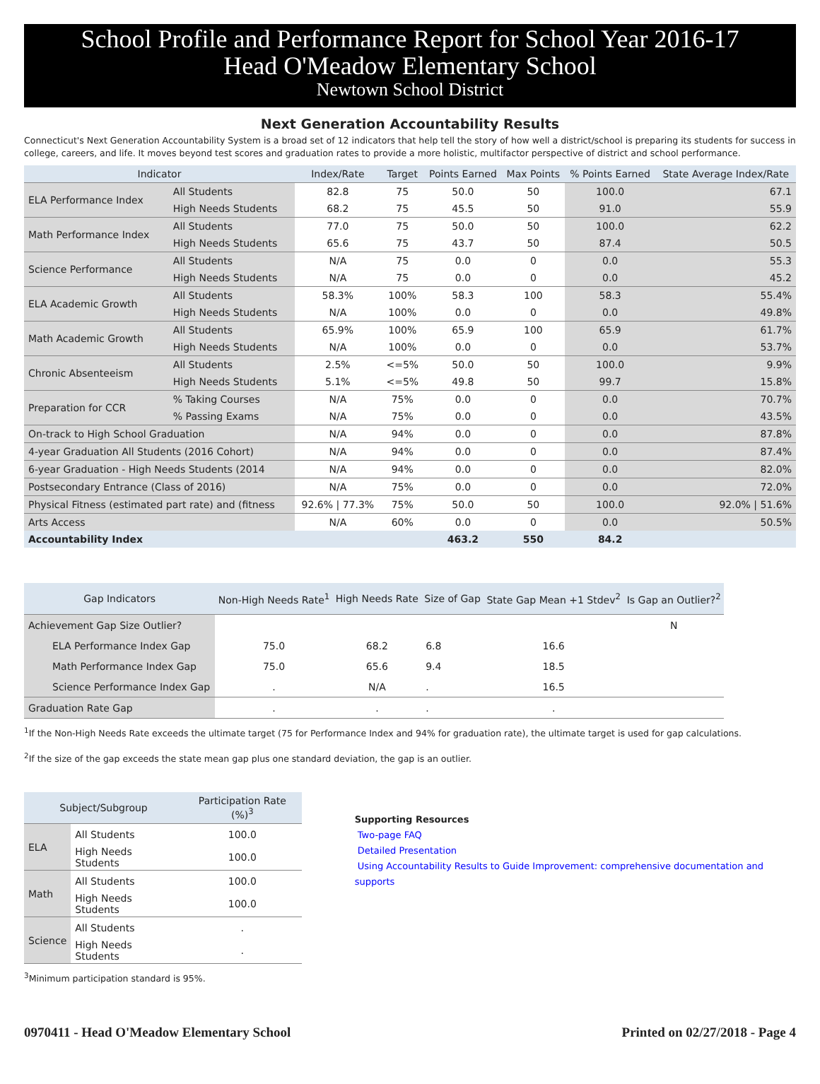School Profile and Performance Report for School Year 2016-17
Head O'Meadow Elementary School
Newtown School District
Next Generation Accountability Results
Connecticut's Next Generation Accountability System is a broad set of 12 indicators that help tell the story of how well a district/school is preparing its students for success in college, careers, and life. It moves beyond test scores and graduation rates to provide a more holistic, multifactor perspective of district and school performance.
| Indicator | | Index/Rate | Target | Points Earned | Max Points | % Points Earned | State Average Index/Rate |
| --- | --- | --- | --- | --- | --- | --- | --- |
| ELA Performance Index | All Students | 82.8 | 75 | 50.0 | 50 | 100.0 | 67.1 |
| | High Needs Students | 68.2 | 75 | 45.5 | 50 | 91.0 | 55.9 |
| Math Performance Index | All Students | 77.0 | 75 | 50.0 | 50 | 100.0 | 62.2 |
| | High Needs Students | 65.6 | 75 | 43.7 | 50 | 87.4 | 50.5 |
| Science Performance | All Students | N/A | 75 | 0.0 | 0 | 0.0 | 55.3 |
| | High Needs Students | N/A | 75 | 0.0 | 0 | 0.0 | 45.2 |
| ELA Academic Growth | All Students | 58.3% | 100% | 58.3 | 100 | 58.3 | 55.4% |
| | High Needs Students | N/A | 100% | 0.0 | 0 | 0.0 | 49.8% |
| Math Academic Growth | All Students | 65.9% | 100% | 65.9 | 100 | 65.9 | 61.7% |
| | High Needs Students | N/A | 100% | 0.0 | 0 | 0.0 | 53.7% |
| Chronic Absenteeism | All Students | 2.5% | <=5% | 50.0 | 50 | 100.0 | 9.9% |
| | High Needs Students | 5.1% | <=5% | 49.8 | 50 | 99.7 | 15.8% |
| Preparation for CCR | % Taking Courses | N/A | 75% | 0.0 | 0 | 0.0 | 70.7% |
| | % Passing Exams | N/A | 75% | 0.0 | 0 | 0.0 | 43.5% |
| On-track to High School Graduation | | N/A | 94% | 0.0 | 0 | 0.0 | 87.8% |
| 4-year Graduation All Students (2016 Cohort) | | N/A | 94% | 0.0 | 0 | 0.0 | 87.4% |
| 6-year Graduation - High Needs Students (2014 | | N/A | 94% | 0.0 | 0 | 0.0 | 82.0% |
| Postsecondary Entrance (Class of 2016) | | N/A | 75% | 0.0 | 0 | 0.0 | 72.0% |
| Physical Fitness (estimated part rate) and (fitness | | 92.6% / 77.3% | 75% | 50.0 | 50 | 100.0 | 92.0% / 51.6% |
| Arts Access | | N/A | 60% | 0.0 | 0 | 0.0 | 50.5% |
| Accountability Index | | | | 463.2 | 550 | 84.2 | |
| Gap Indicators | Non-High Needs Rate<sup>1</sup> | High Needs Rate | Size of Gap | State Gap Mean +1 Stdev<sup>2</sup> | Is Gap an Outlier?<sup>2</sup> |
| --- | --- | --- | --- | --- | --- |
| Achievement Gap Size Outlier? | | | | | N |
| ELA Performance Index Gap | 75.0 | 68.2 | 6.8 | 16.6 | |
| Math Performance Index Gap | 75.0 | 65.6 | 9.4 | 18.5 | |
| Science Performance Index Gap | . | N/A | . | 16.5 | |
| Graduation Rate Gap | . | . | . | . | |
<sup>1</sup> If the Non-High Needs Rate exceeds the ultimate target (75 for Performance Index and 94% for graduation rate), the ultimate target is used for gap calculations.
<sup>2</sup> If the size of the gap exceeds the state mean gap plus one standard deviation, the gap is an outlier.
| Subject/Subgroup | | Participation Rate (%)<sup>3</sup> |
| --- | --- | --- |
| ELA | All Students | 100.0 |
| | High Needs Students | 100.0 |
| Math | All Students | 100.0 |
| | High Needs Students | 100.0 |
| Science | All Students | . |
| | High Needs Students | . |
<sup>3</sup> Minimum participation standard is 95%.
Supporting Resources
Two-page FAQ
Detailed Presentation
Using Accountability Results to Guide Improvement: comprehensive documentation and supports
0970411 - Head O'Meadow Elementary School Printed on 02/27/2018 - Page 4